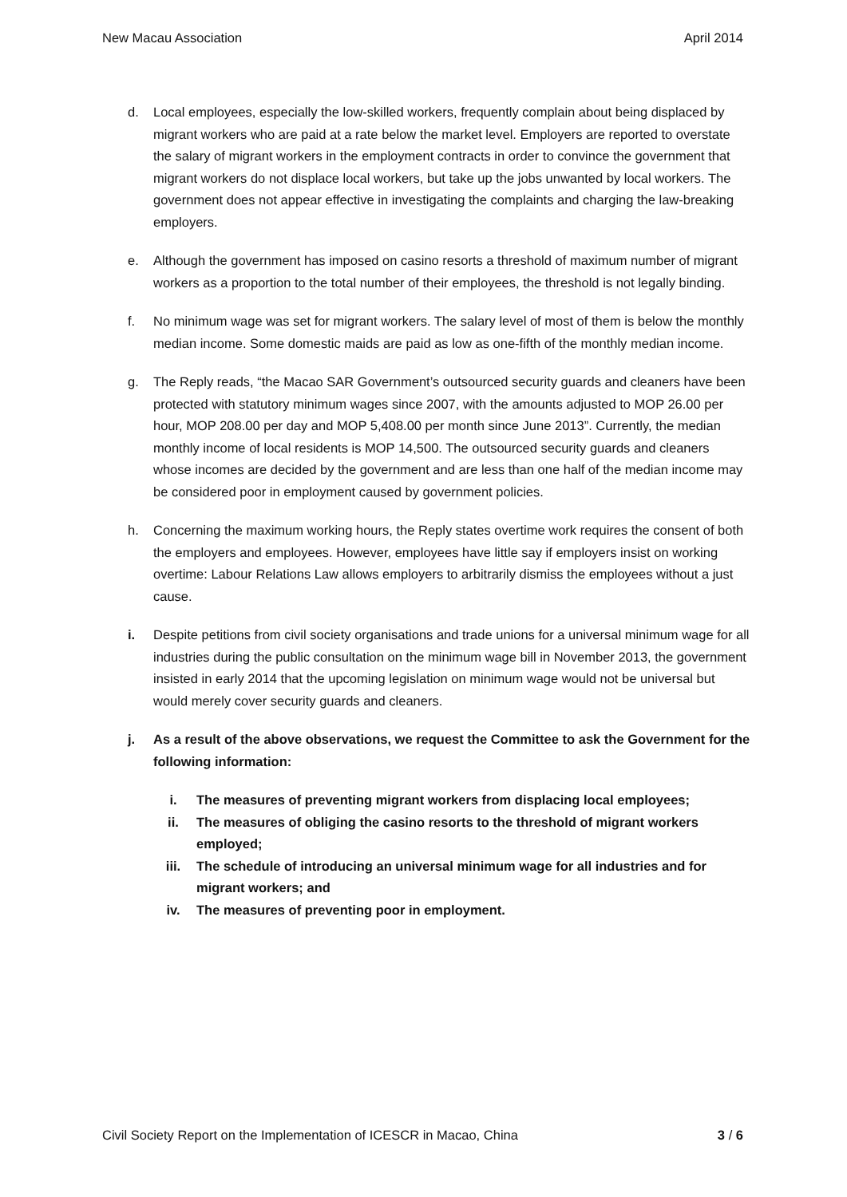New Macau Association April 2014
d. Local employees, especially the low-skilled workers, frequently complain about being displaced by migrant workers who are paid at a rate below the market level. Employers are reported to overstate the salary of migrant workers in the employment contracts in order to convince the government that migrant workers do not displace local workers, but take up the jobs unwanted by local workers. The government does not appear effective in investigating the complaints and charging the law-breaking employers.
e. Although the government has imposed on casino resorts a threshold of maximum number of migrant workers as a proportion to the total number of their employees, the threshold is not legally binding.
f. No minimum wage was set for migrant workers. The salary level of most of them is below the monthly median income. Some domestic maids are paid as low as one-fifth of the monthly median income.
g. The Reply reads, “the Macao SAR Government’s outsourced security guards and cleaners have been protected with statutory minimum wages since 2007, with the amounts adjusted to MOP 26.00 per hour, MOP 208.00 per day and MOP 5,408.00 per month since June 2013”. Currently, the median monthly income of local residents is MOP 14,500. The outsourced security guards and cleaners whose incomes are decided by the government and are less than one half of the median income may be considered poor in employment caused by government policies.
h. Concerning the maximum working hours, the Reply states overtime work requires the consent of both the employers and employees. However, employees have little say if employers insist on working overtime: Labour Relations Law allows employers to arbitrarily dismiss the employees without a just cause.
i. Despite petitions from civil society organisations and trade unions for a universal minimum wage for all industries during the public consultation on the minimum wage bill in November 2013, the government insisted in early 2014 that the upcoming legislation on minimum wage would not be universal but would merely cover security guards and cleaners.
j. As a result of the above observations, we request the Committee to ask the Government for the following information:
i. The measures of preventing migrant workers from displacing local employees;
ii. The measures of obliging the casino resorts to the threshold of migrant workers employed;
iii. The schedule of introducing an universal minimum wage for all industries and for migrant workers; and
iv. The measures of preventing poor in employment.
Civil Society Report on the Implementation of ICESCR in Macao, China 3 / 6